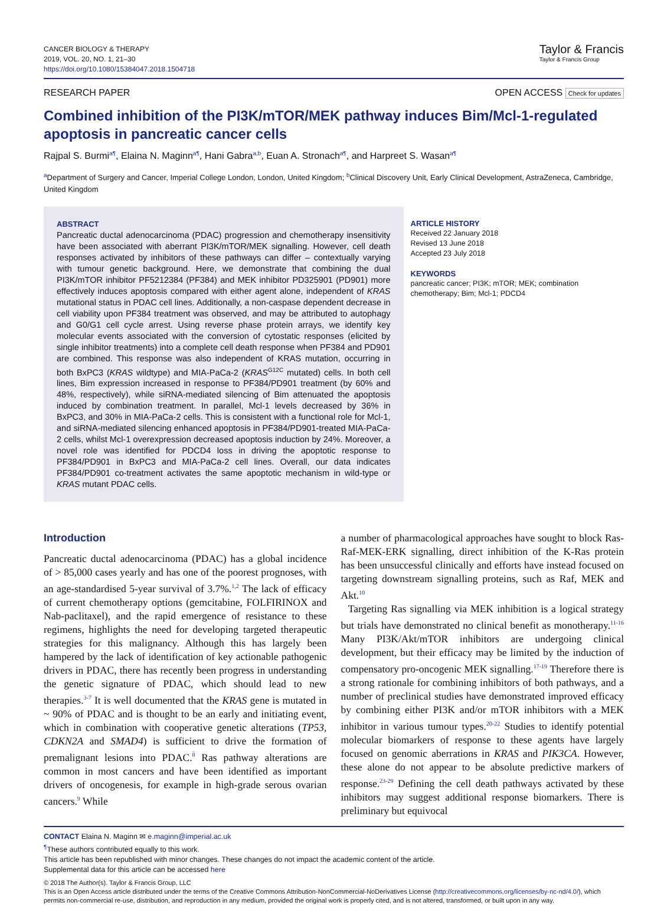CANCER BIOLOGY & THERAPY
2019, VOL. 20, NO. 1, 21–30
https://doi.org/10.1080/15384047.2018.1504718
Taylor & Francis
Taylor & Francis Group
RESEARCH PAPER OPEN ACCESS Check for updates
Combined inhibition of the PI3K/mTOR/MEK pathway induces Bim/Mcl-1-regulated apoptosis in pancreatic cancer cells
Rajpal S. Burmi<sup>a¶</sup>, Elaina N. Maginn<sup>a¶</sup>, Hani Gabra<sup>a,b</sup>, Euan A. Stronach<sup>a¶</sup>, and Harpreet S. Wasan<sup>a¶</sup>
<sup>a</sup> Department of Surgery and Cancer, Imperial College London, London, United Kingdom; <sup>b</sup>Clinical Discovery Unit, Early Clinical Development, AstraZeneca, Cambridge, United Kingdom
ABSTRACT
Pancreatic ductal adenocarcinoma (PDAC) progression and chemotherapy insensitivity have been associated with aberrant PI3K/mTOR/MEK signalling. However, cell death responses activated by inhibitors of these pathways can differ – contextually varying with tumour genetic background. Here, we demonstrate that combining the dual PI3K/mTOR inhibitor PF5212384 (PF384) and MEK inhibitor PD325901 (PD901) more effectively induces apoptosis compared with either agent alone, independent of KRAS mutational status in PDAC cell lines. Additionally, a non-caspase dependent decrease in cell viability upon PF384 treatment was observed, and may be attributed to autophagy and G0/G1 cell cycle arrest. Using reverse phase protein arrays, we identify key molecular events associated with the conversion of cytostatic responses (elicited by single inhibitor treatments) into a complete cell death response when PF384 and PD901 are combined. This response was also independent of KRAS mutation, occurring in both BxPC3 (KRAS wildtype) and MIA-PaCa-2 (KRAS<sup>G12C</sup> mutated) cells. In both cell lines, Bim expression increased in response to PF384/PD901 treatment (by 60% and 48%, respectively), while siRNA-mediated silencing of Bim attenuated the apoptosis induced by combination treatment. In parallel, Mcl-1 levels decreased by 36% in BxPC3, and 30% in MIA-PaCa-2 cells. This is consistent with a functional role for Mcl-1, and siRNA-mediated silencing enhanced apoptosis in PF384/PD901-treated MIA-PaCa-2 cells, whilst Mcl-1 overexpression decreased apoptosis induction by 24%. Moreover, a novel role was identified for PDCD4 loss in driving the apoptotic response to PF384/PD901 in BxPC3 and MIA-PaCa-2 cell lines. Overall, our data indicates PF384/PD901 co-treatment activates the same apoptotic mechanism in wild-type or KRAS mutant PDAC cells.
ARTICLE HISTORY
Received 22 January 2018
Revised 13 June 2018
Accepted 23 July 2018
KEYWORDS
pancreatic cancer; PI3K; mTOR; MEK; combination chemotherapy; Bim; Mcl-1; PDCD4
Introduction
Pancreatic ductal adenocarcinoma (PDAC) has a global incidence of > 85,000 cases yearly and has one of the poorest prognoses, with an age-standardised 5-year survival of 3.7%.<sup>1,2</sup> The lack of efficacy of current chemotherapy options (gemcitabine, FOLFIRINOX and Nab-paclitaxel), and the rapid emergence of resistance to these regimens, highlights the need for developing targeted therapeutic strategies for this malignancy. Although this has largely been hampered by the lack of identification of key actionable pathogenic drivers in PDAC, there has recently been progress in understanding the genetic signature of PDAC, which should lead to new therapies.<sup>3-7</sup> It is well documented that the KRAS gene is mutated in ~ 90% of PDAC and is thought to be an early and initiating event, which in combination with cooperative genetic alterations (TP53, CDKN2A and SMAD4) is sufficient to drive the formation of premalignant lesions into PDAC.<sup>8</sup> Ras pathway alterations are common in most cancers and have been identified as important drivers of oncogenesis, for example in high-grade serous ovarian cancers.<sup>9</sup> While
a number of pharmacological approaches have sought to block Ras-Raf-MEK-ERK signalling, direct inhibition of the K-Ras protein has been unsuccessful clinically and efforts have instead focused on targeting downstream signalling proteins, such as Raf, MEK and Akt.<sup>10</sup>
Targeting Ras signalling via MEK inhibition is a logical strategy but trials have demonstrated no clinical benefit as monotherapy.<sup>11-16</sup> Many PI3K/Akt/mTOR inhibitors are undergoing clinical development, but their efficacy may be limited by the induction of compensatory pro-oncogenic MEK signalling.<sup>17-19</sup> Therefore there is a strong rationale for combining inhibitors of both pathways, and a number of preclinical studies have demonstrated improved efficacy by combining either PI3K and/or mTOR inhibitors with a MEK inhibitor in various tumour types.<sup>20-22</sup> Studies to identify potential molecular biomarkers of response to these agents have largely focused on genomic aberrations in KRAS and PIK3CA. However, these alone do not appear to be absolute predictive markers of response.<sup>23-29</sup> Defining the cell death pathways activated by these inhibitors may suggest additional response biomarkers. There is preliminary but equivocal
CONTACT Elaina N. Maginn ✉ e.maginn@imperial.ac.uk
<sup>¶</sup> These authors contributed equally to this work.
This article has been republished with minor changes. These changes do not impact the academic content of the article.
Supplemental data for this article can be accessed here
© 2018 The Author(s). Taylor & Francis Group, LLC
This is an Open Access article distributed under the terms of the Creative Commons Attribution-NonCommercial-NoDerivatives License (http://creativecommons.org/licenses/by-nc-nd/4.0/), which permits non-commercial re-use, distribution, and reproduction in any medium, provided the original work is properly cited, and is not altered, transformed, or built upon in any way.